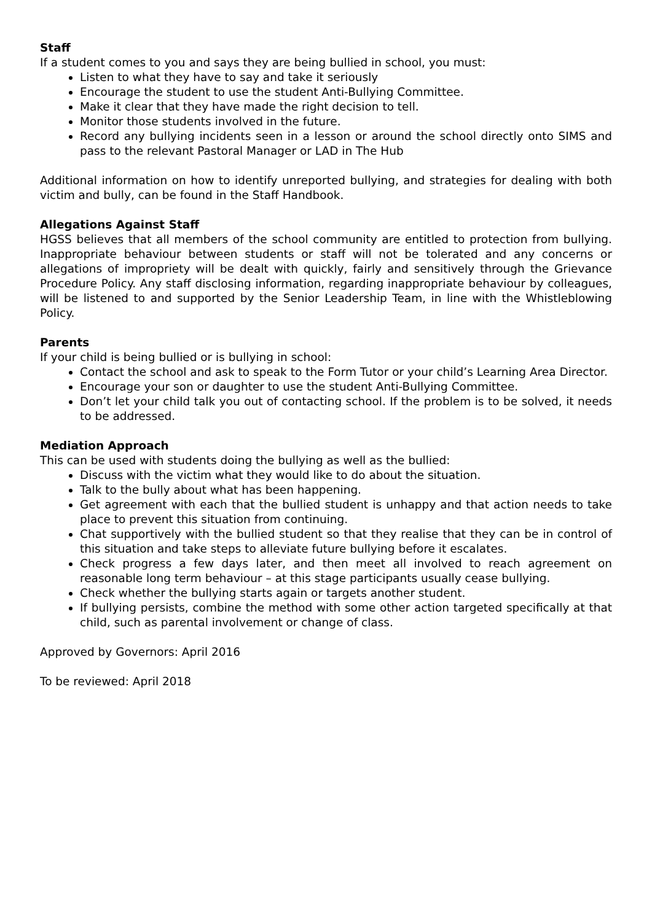Staff
If a student comes to you and says they are being bullied in school, you must:
Listen to what they have to say and take it seriously
Encourage the student to use the student Anti-Bullying Committee.
Make it clear that they have made the right decision to tell.
Monitor those students involved in the future.
Record any bullying incidents seen in a lesson or around the school directly onto SIMS and pass to the relevant Pastoral Manager or LAD in The Hub
Additional information on how to identify unreported bullying, and strategies for dealing with both victim and bully, can be found in the Staff Handbook.
Allegations Against Staff
HGSS believes that all members of the school community are entitled to protection from bullying. Inappropriate behaviour between students or staff will not be tolerated and any concerns or allegations of impropriety will be dealt with quickly, fairly and sensitively through the Grievance Procedure Policy. Any staff disclosing information, regarding inappropriate behaviour by colleagues, will be listened to and supported by the Senior Leadership Team, in line with the Whistleblowing Policy.
Parents
If your child is being bullied or is bullying in school:
Contact the school and ask to speak to the Form Tutor or your child’s Learning Area Director.
Encourage your son or daughter to use the student Anti-Bullying Committee.
Don’t let your child talk you out of contacting school. If the problem is to be solved, it needs to be addressed.
Mediation Approach
This can be used with students doing the bullying as well as the bullied:
Discuss with the victim what they would like to do about the situation.
Talk to the bully about what has been happening.
Get agreement with each that the bullied student is unhappy and that action needs to take place to prevent this situation from continuing.
Chat supportively with the bullied student so that they realise that they can be in control of this situation and take steps to alleviate future bullying before it escalates.
Check progress a few days later, and then meet all involved to reach agreement on reasonable long term behaviour – at this stage participants usually cease bullying.
Check whether the bullying starts again or targets another student.
If bullying persists, combine the method with some other action targeted specifically at that child, such as parental involvement or change of class.
Approved by Governors: April 2016
To be reviewed: April 2018